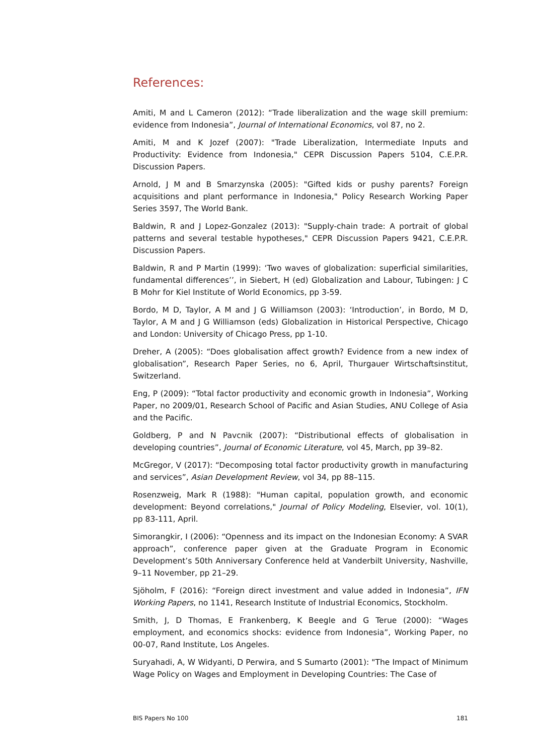References:
Amiti, M and L Cameron (2012): “Trade liberalization and the wage skill premium: evidence from Indonesia”, Journal of International Economics, vol 87, no 2.
Amiti, M and K Jozef (2007): "Trade Liberalization, Intermediate Inputs and Productivity: Evidence from Indonesia," CEPR Discussion Papers 5104, C.E.P.R. Discussion Papers.
Arnold, J M and B Smarzynska (2005): "Gifted kids or pushy parents? Foreign acquisitions and plant performance in Indonesia," Policy Research Working Paper Series 3597, The World Bank.
Baldwin, R and J Lopez-Gonzalez (2013): "Supply-chain trade: A portrait of global patterns and several testable hypotheses," CEPR Discussion Papers 9421, C.E.P.R. Discussion Papers.
Baldwin, R and P Martin (1999): ‘Two waves of globalization: superficial similarities, fundamental differences’’, in Siebert, H (ed) Globalization and Labour, Tubingen: J C B Mohr for Kiel Institute of World Economics, pp 3-59.
Bordo, M D, Taylor, A M and J G Williamson (2003): ‘Introduction’, in Bordo, M D, Taylor, A M and J G Williamson (eds) Globalization in Historical Perspective, Chicago and London: University of Chicago Press, pp 1-10.
Dreher, A (2005): “Does globalisation affect growth? Evidence from a new index of globalisation”, Research Paper Series, no 6, April, Thurgauer Wirtschaftsinstitut, Switzerland.
Eng, P (2009): “Total factor productivity and economic growth in Indonesia”, Working Paper, no 2009/01, Research School of Pacific and Asian Studies, ANU College of Asia and the Pacific.
Goldberg, P and N Pavcnik (2007): “Distributional effects of globalisation in developing countries”, Journal of Economic Literature, vol 45, March, pp 39–82.
McGregor, V (2017): “Decomposing total factor productivity growth in manufacturing and services”, Asian Development Review, vol 34, pp 88–115.
Rosenzweig, Mark R (1988): "Human capital, population growth, and economic development: Beyond correlations," Journal of Policy Modeling, Elsevier, vol. 10(1), pp 83-111, April.
Simorangkir, I (2006): “Openness and its impact on the Indonesian Economy: A SVAR approach”, conference paper given at the Graduate Program in Economic Development’s 50th Anniversary Conference held at Vanderbilt University, Nashville, 9–11 November, pp 21–29.
Sjöholm, F (2016): “Foreign direct investment and value added in Indonesia”, IFN Working Papers, no 1141, Research Institute of Industrial Economics, Stockholm.
Smith, J, D Thomas, E Frankenberg, K Beegle and G Terue (2000): “Wages employment, and economics shocks: evidence from Indonesia”, Working Paper, no 00-07, Rand Institute, Los Angeles.
Suryahadi, A, W Widyanti, D Perwira, and S Sumarto (2001): "The Impact of Minimum Wage Policy on Wages and Employment in Developing Countries: The Case of
BIS Papers No 100 181